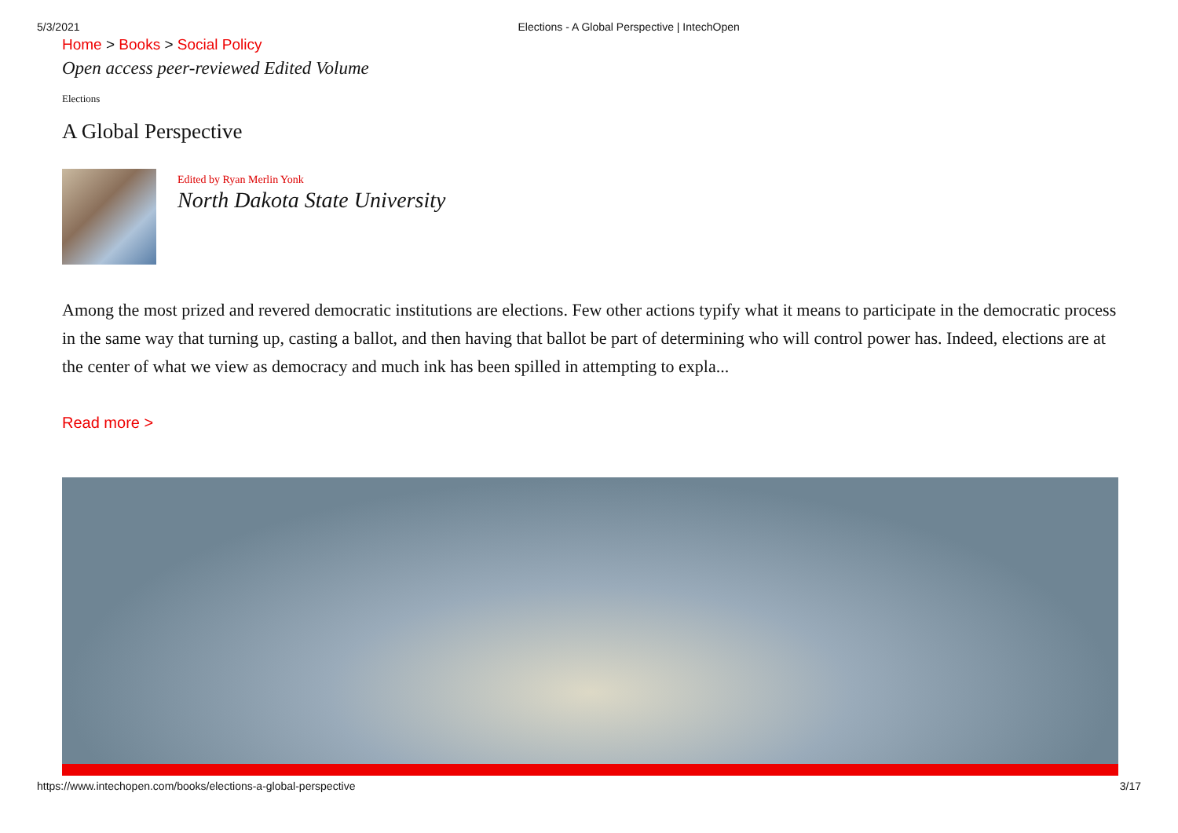5/3/2021 Elections - A Global Perspective | IntechOpen
Home > Books > Social Policy
Open access peer-reviewed Edited Volume
Elections
A Global Perspective
Edited by Ryan Merlin Yonk
North Dakota State University
Among the most prized and revered democratic institutions are elections. Few other actions typify what it means to participate in the democratic process in the same way that turning up, casting a ballot, and then having that ballot be part of determining who will control power has. Indeed, elections are at the center of what we view as democracy and much ink has been spilled in attempting to expla...
Read more >
https://www.intechopen.com/books/elections-a-global-perspective 3/17